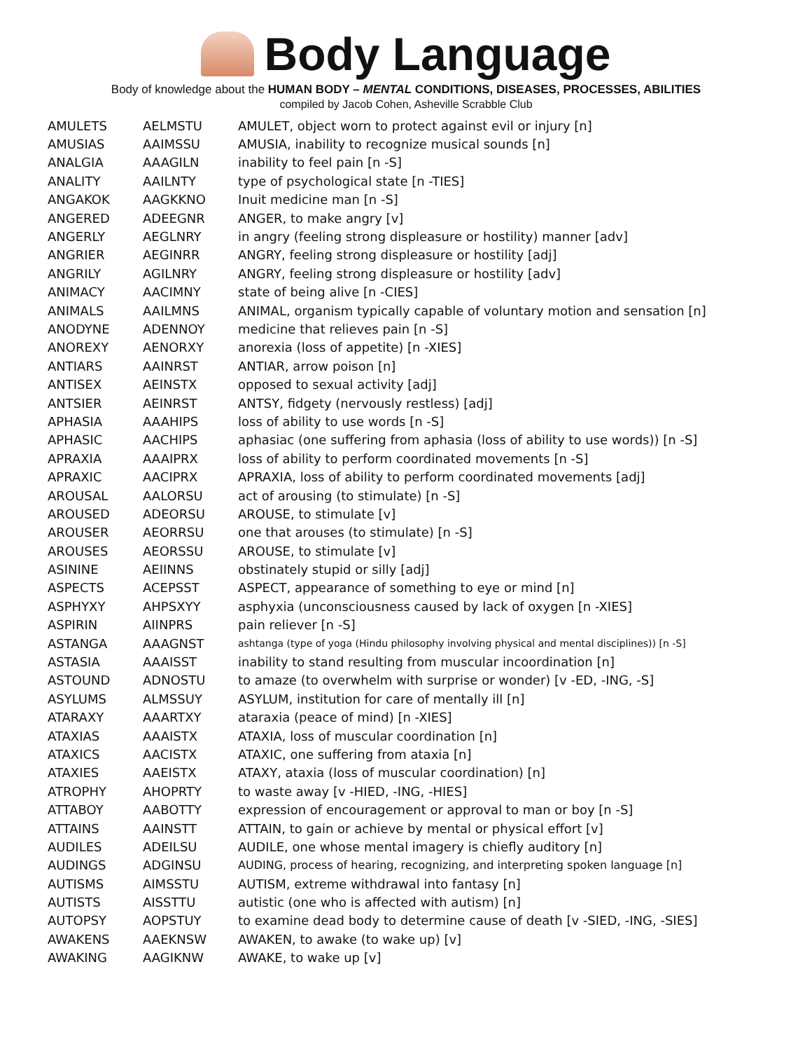Body Language
Body of knowledge about the HUMAN BODY – MENTAL CONDITIONS, DISEASES, PROCESSES, ABILITIES
compiled by Jacob Cohen, Asheville Scrabble Club
| AMULETS | AELMSTU | AMULET, object worn to protect against evil or injury [n] |
| AMUSIAS | AAIMSSU | AMUSIA, inability to recognize musical sounds [n] |
| ANALGIA | AAAGILN | inability to feel pain [n -S] |
| ANALITY | AAILNTY | type of psychological state [n -TIES] |
| ANGAKOK | AAGKKNO | Inuit medicine man [n -S] |
| ANGERED | ADEEGNR | ANGER, to make angry [v] |
| ANGERLY | AEGLNRY | in angry (feeling strong displeasure or hostility) manner [adv] |
| ANGRIER | AEGINRR | ANGRY, feeling strong displeasure or hostility [adj] |
| ANGRILY | AGILNRY | ANGRY, feeling strong displeasure or hostility [adv] |
| ANIMACY | AACIMNY | state of being alive [n -CIES] |
| ANIMALS | AAILMNS | ANIMAL, organism typically capable of voluntary motion and sensation [n] |
| ANODYNE | ADENNOY | medicine that relieves pain [n -S] |
| ANOREXY | AENORXY | anorexia (loss of appetite) [n -XIES] |
| ANTIARS | AAINRST | ANTIAR, arrow poison [n] |
| ANTISEX | AEINSTX | opposed to sexual activity [adj] |
| ANTSIER | AEINRST | ANTSY, fidgety (nervously restless) [adj] |
| APHASIA | AAAHIPS | loss of ability to use words [n -S] |
| APHASIC | AACHIPS | aphasiac (one suffering from aphasia (loss of ability to use words)) [n -S] |
| APRAXIA | AAAIPRX | loss of ability to perform coordinated movements [n -S] |
| APRAXIC | AACIPRX | APRAXIA, loss of ability to perform coordinated movements [adj] |
| AROUSAL | AALORSU | act of arousing (to stimulate) [n -S] |
| AROUSED | ADEORSU | AROUSE, to stimulate [v] |
| AROUSER | AEORRSU | one that arouses (to stimulate) [n -S] |
| AROUSES | AEORSSU | AROUSE, to stimulate [v] |
| ASININE | AEIINNS | obstinately stupid or silly [adj] |
| ASPECTS | ACEPSST | ASPECT, appearance of something to eye or mind [n] |
| ASPHYXY | AHPSXYY | asphyxia (unconsciousness caused by lack of oxygen [n -XIES] |
| ASPIRIN | AIINPRS | pain reliever [n -S] |
| ASTANGA | AAAGNST | ashtanga (type of yoga (Hindu philosophy involving physical and mental disciplines)) [n -S] |
| ASTASIA | AAAISST | inability to stand resulting from muscular incoordination [n] |
| ASTOUND | ADNOSTU | to amaze (to overwhelm with surprise or wonder) [v -ED, -ING, -S] |
| ASYLUMS | ALMSSUY | ASYLUM, institution for care of mentally ill [n] |
| ATARAXY | AAARTXY | ataraxia (peace of mind) [n -XIES] |
| ATAXIAS | AAAISTX | ATAXIA, loss of muscular coordination [n] |
| ATAXICS | AACISTX | ATAXIC, one suffering from ataxia [n] |
| ATAXIES | AAEISTX | ATAXY, ataxia (loss of muscular coordination) [n] |
| ATROPHY | AHOPRTY | to waste away [v -HIED, -ING, -HIES] |
| ATTABOY | AABOTTY | expression of encouragement or approval to man or boy [n -S] |
| ATTAINS | AAINSTT | ATTAIN, to gain or achieve by mental or physical effort [v] |
| AUDILES | ADEILSU | AUDILE, one whose mental imagery is chiefly auditory [n] |
| AUDINGS | ADGINSU | AUDING, process of hearing, recognizing, and interpreting spoken language [n] |
| AUTISMS | AIMSSTU | AUTISM, extreme withdrawal into fantasy [n] |
| AUTISTS | AISSTTU | autistic (one who is affected with autism) [n] |
| AUTOPSY | AOPSTUY | to examine dead body to determine cause of death [v -SIED, -ING, -SIES] |
| AWAKENS | AAEKNSW | AWAKEN, to awake (to wake up) [v] |
| AWAKING | AAGIKNW | AWAKE, to wake up [v] |